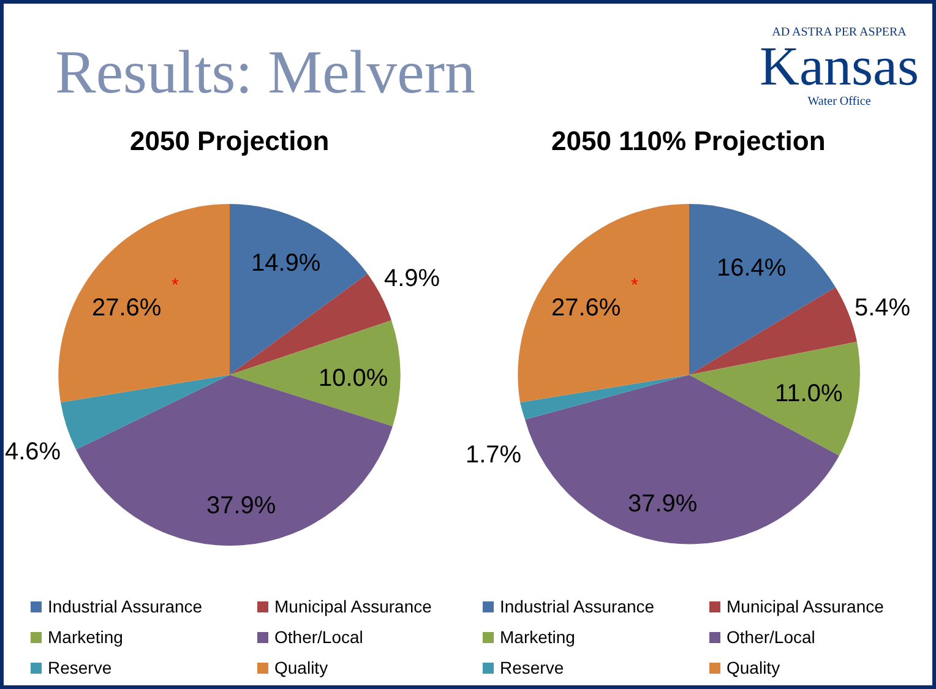Results: Melvern
AD ASTRA PER ASPERA
Kansas
Water Office
2050 Projection 2050 110% Projection
14.9%
4.9%
10.0%
37.9%
4.6%
27.6%
*
16.4%
5.4%
11.0%
37.9%
1.7%
27.6%
*
Industrial Assurance
Municipal Assurance
Marketing
Other/Local
Reserve
Quality
Industrial Assurance
Municipal Assurance
Marketing
Other/Local
Reserve
Quality